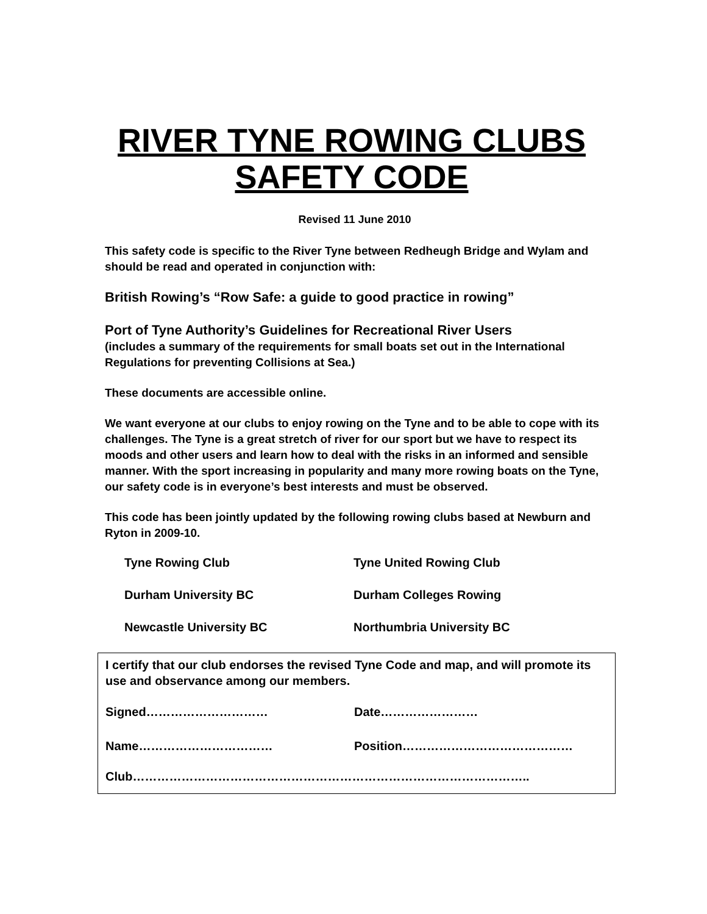RIVER TYNE ROWING CLUBS
SAFETY CODE
Revised 11 June 2010
This safety code is specific to the River Tyne between Redheugh Bridge and Wylam and should be read and operated in conjunction with:
British Rowing’s “Row Safe: a guide to good practice in rowing”
Port of Tyne Authority’s Guidelines for Recreational River Users
(includes a summary of the requirements for small boats set out in the International Regulations for preventing Collisions at Sea.)
These documents are accessible online.
We want everyone at our clubs to enjoy rowing on the Tyne and to be able to cope with its challenges. The Tyne is a great stretch of river for our sport but we have to respect its moods and other users and learn how to deal with the risks in an informed and sensible manner. With the sport increasing in popularity and many more rowing boats on the Tyne, our safety code is in everyone’s best interests and must be observed.
This code has been jointly updated by the following rowing clubs based at Newburn and Ryton in 2009-10.
Tyne Rowing Club Tyne United Rowing Club
Durham University BC Durham Colleges Rowing
Newcastle University BC Northumbria University BC
I certify that our club endorses the revised Tyne Code and map, and will promote its use and observance among our members.
Signed………………………… Date……………………
Name…………………………… Position……………………………………
Club……………………………………………………………………………………..